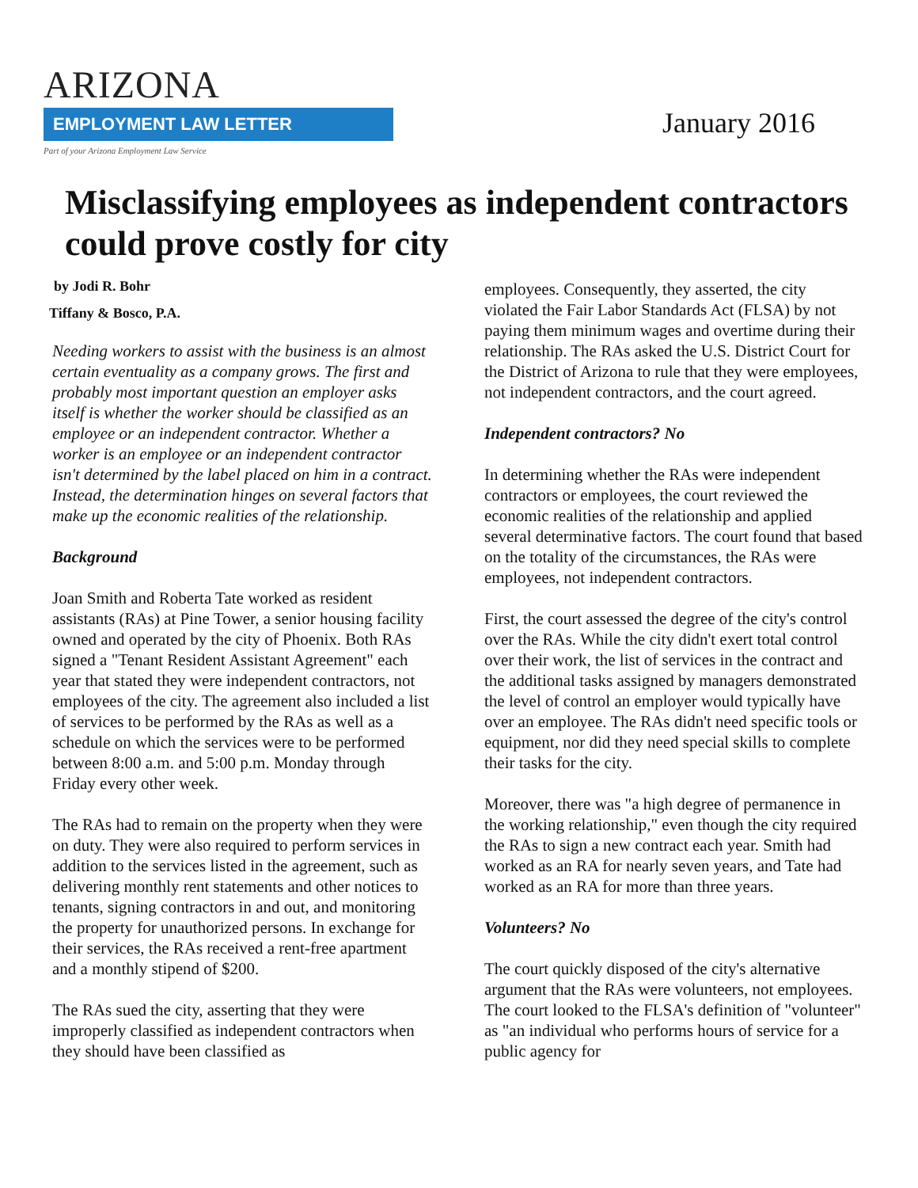ARIZONA
EMPLOYMENT LAW LETTER
Part of your Arizona Employment Law Service
January 2016
Misclassifying employees as independent contractors could prove costly for city
by Jodi R. Bohr
Tiffany & Bosco, P.A.
Needing workers to assist with the business is an almost certain eventuality as a company grows. The first and probably most important question an employer asks itself is whether the worker should be classified as an employee or an independent contractor. Whether a worker is an employee or an independent contractor isn't determined by the label placed on him in a contract. Instead, the determination hinges on several factors that make up the economic realities of the relationship.
Background
Joan Smith and Roberta Tate worked as resident assistants (RAs) at Pine Tower, a senior housing facility owned and operated by the city of Phoenix. Both RAs signed a "Tenant Resident Assistant Agreement" each year that stated they were independent contractors, not employees of the city. The agreement also included a list of services to be performed by the RAs as well as a schedule on which the services were to be performed between 8:00 a.m. and 5:00 p.m. Monday through Friday every other week.
The RAs had to remain on the property when they were on duty. They were also required to perform services in addition to the services listed in the agreement, such as delivering monthly rent statements and other notices to tenants, signing contractors in and out, and monitoring the property for unauthorized persons. In exchange for their services, the RAs received a rent-free apartment and a monthly stipend of $200.
The RAs sued the city, asserting that they were improperly classified as independent contractors when they should have been classified as
employees. Consequently, they asserted, the city violated the Fair Labor Standards Act (FLSA) by not paying them minimum wages and overtime during their relationship. The RAs asked the U.S. District Court for the District of Arizona to rule that they were employees, not independent contractors, and the court agreed.
Independent contractors? No
In determining whether the RAs were independent contractors or employees, the court reviewed the economic realities of the relationship and applied several determinative factors. The court found that based on the totality of the circumstances, the RAs were employees, not independent contractors.
First, the court assessed the degree of the city's control over the RAs. While the city didn't exert total control over their work, the list of services in the contract and the additional tasks assigned by managers demonstrated the level of control an employer would typically have over an employee. The RAs didn't need specific tools or equipment, nor did they need special skills to complete their tasks for the city.
Moreover, there was "a high degree of permanence in the working relationship," even though the city required the RAs to sign a new contract each year. Smith had worked as an RA for nearly seven years, and Tate had worked as an RA for more than three years.
Volunteers? No
The court quickly disposed of the city's alternative argument that the RAs were volunteers, not employees. The court looked to the FLSA's definition of "volunteer" as "an individual who performs hours of service for a public agency for